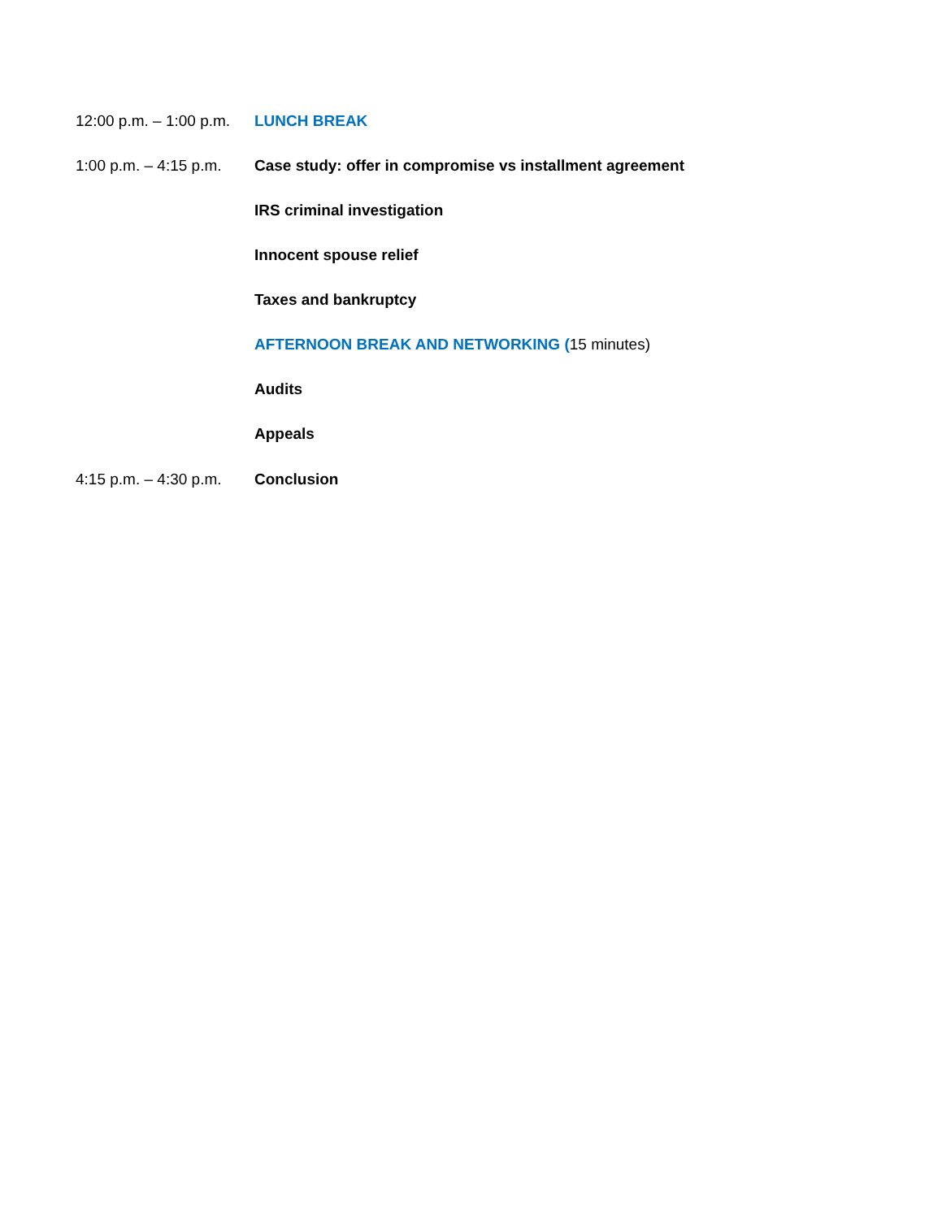12:00 p.m. – 1:00 p.m.
LUNCH BREAK
1:00 p.m. – 4:15 p.m.
Case study: offer in compromise vs installment agreement
IRS criminal investigation
Innocent spouse relief
Taxes and bankruptcy
AFTERNOON BREAK AND NETWORKING (15 minutes)
Audits
Appeals
4:15 p.m. – 4:30 p.m.
Conclusion